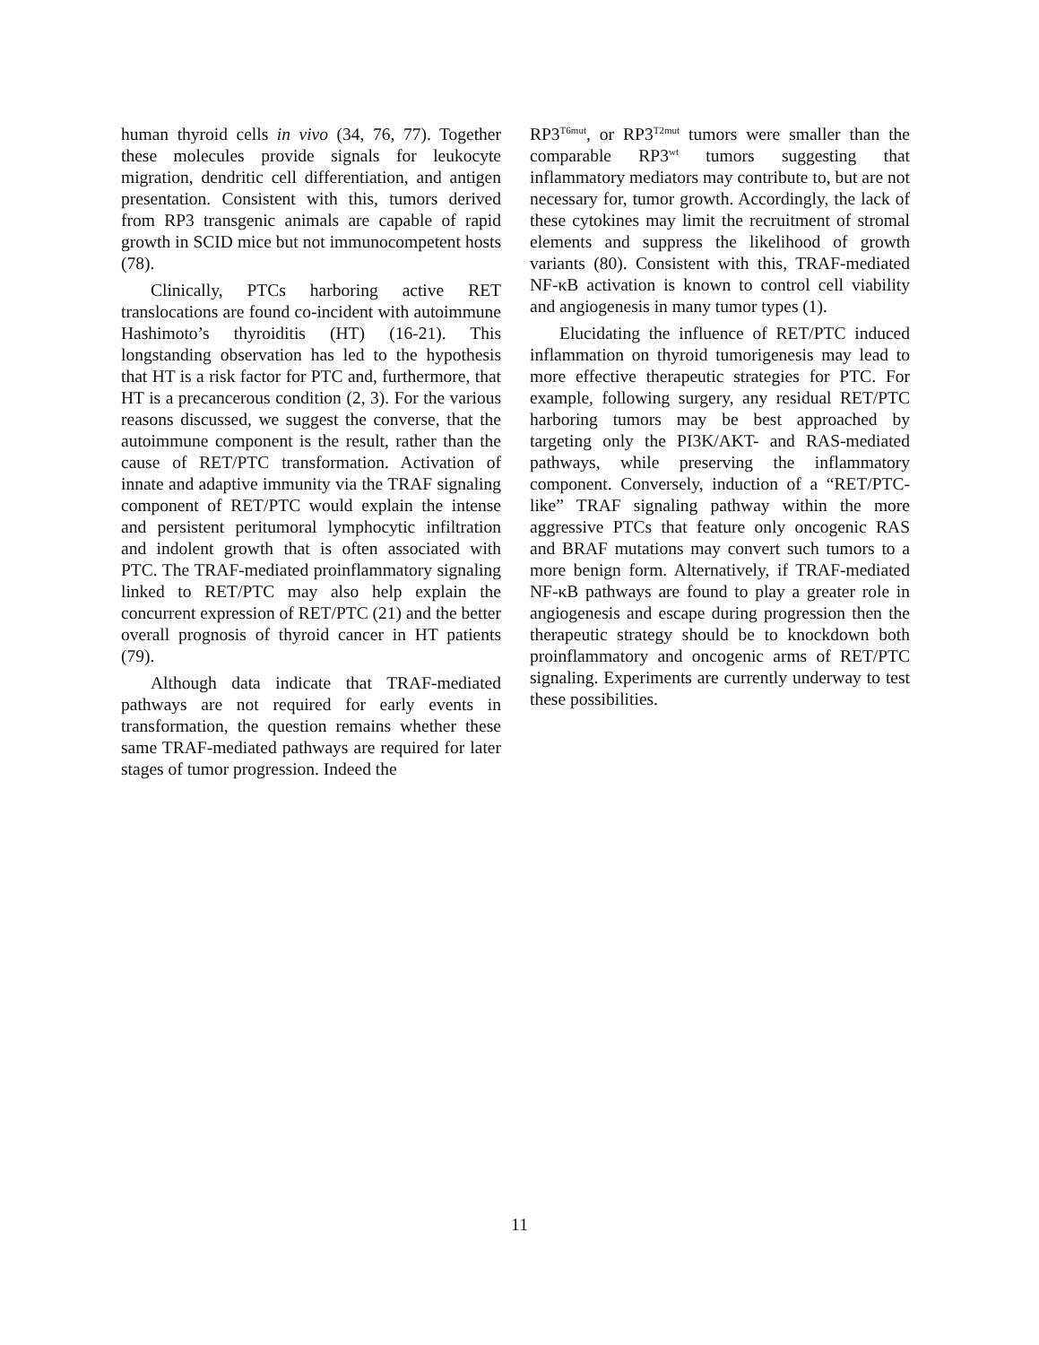human thyroid cells in vivo (34, 76, 77). Together these molecules provide signals for leukocyte migration, dendritic cell differentiation, and antigen presentation. Consistent with this, tumors derived from RP3 transgenic animals are capable of rapid growth in SCID mice but not immunocompetent hosts (78).
Clinically, PTCs harboring active RET translocations are found co-incident with autoimmune Hashimoto’s thyroiditis (HT) (16-21). This longstanding observation has led to the hypothesis that HT is a risk factor for PTC and, furthermore, that HT is a precancerous condition (2, 3). For the various reasons discussed, we suggest the converse, that the autoimmune component is the result, rather than the cause of RET/PTC transformation. Activation of innate and adaptive immunity via the TRAF signaling component of RET/PTC would explain the intense and persistent peritumoral lymphocytic infiltration and indolent growth that is often associated with PTC. The TRAF-mediated proinflammatory signaling linked to RET/PTC may also help explain the concurrent expression of RET/PTC (21) and the better overall prognosis of thyroid cancer in HT patients (79).
Although data indicate that TRAF-mediated pathways are not required for early events in transformation, the question remains whether these same TRAF-mediated pathways are required for later stages of tumor progression. Indeed the
RP3<sup>T6mut</sup>, or RP3<sup>T2mut</sup> tumors were smaller than the comparable RP3<sup>wt</sup> tumors suggesting that inflammatory mediators may contribute to, but are not necessary for, tumor growth. Accordingly, the lack of these cytokines may limit the recruitment of stromal elements and suppress the likelihood of growth variants (80). Consistent with this, TRAF-mediated NF-κB activation is known to control cell viability and angiogenesis in many tumor types (1).
Elucidating the influence of RET/PTC induced inflammation on thyroid tumorigenesis may lead to more effective therapeutic strategies for PTC. For example, following surgery, any residual RET/PTC harboring tumors may be best approached by targeting only the PI3K/AKT- and RAS-mediated pathways, while preserving the inflammatory component. Conversely, induction of a “RET/PTC-like” TRAF signaling pathway within the more aggressive PTCs that feature only oncogenic RAS and BRAF mutations may convert such tumors to a more benign form. Alternatively, if TRAF-mediated NF-κB pathways are found to play a greater role in angiogenesis and escape during progression then the therapeutic strategy should be to knockdown both proinflammatory and oncogenic arms of RET/PTC signaling. Experiments are currently underway to test these possibilities.
11